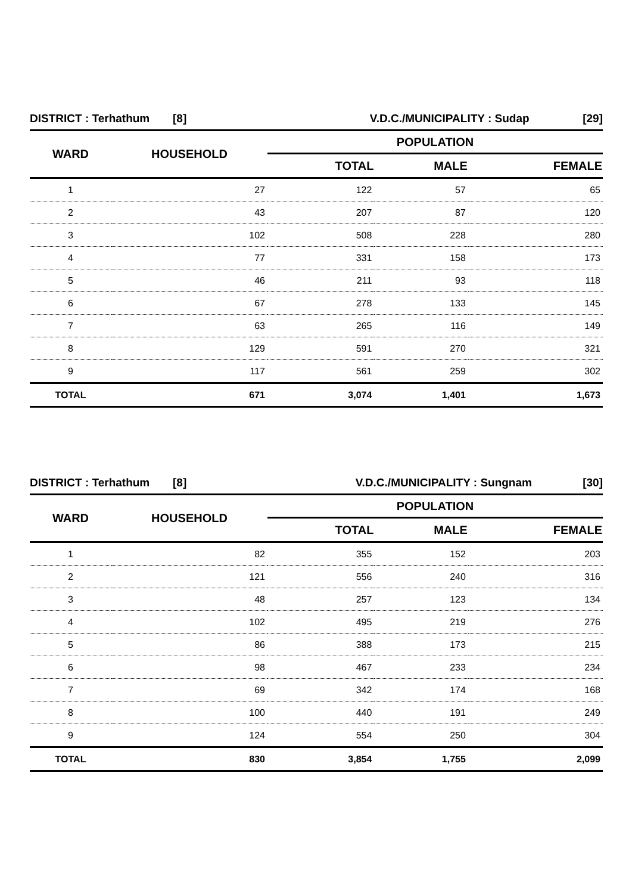| DISTRICT : Terhathum | [8] | V.D.C./MUNICIPALITY : Sudap | [29] |
| WARD | HOUSEHOLD | POPULATION | | |
| --- | --- | --- | --- | --- |
| | | TOTAL | MALE | FEMALE |
| 1 | 27 | 122 | 57 | 65 |
| 2 | 43 | 207 | 87 | 120 |
| 3 | 102 | 508 | 228 | 280 |
| 4 | 77 | 331 | 158 | 173 |
| 5 | 46 | 211 | 93 | 118 |
| 6 | 67 | 278 | 133 | 145 |
| 7 | 63 | 265 | 116 | 149 |
| 8 | 129 | 591 | 270 | 321 |
| 9 | 117 | 561 | 259 | 302 |
| TOTAL | 671 | 3,074 | 1,401 | 1,673 |
| DISTRICT : Terhathum | [8] | V.D.C./MUNICIPALITY : Sungnam | [30] |
| WARD | HOUSEHOLD | POPULATION | | |
| --- | --- | --- | --- | --- |
| | | TOTAL | MALE | FEMALE |
| 1 | 82 | 355 | 152 | 203 |
| 2 | 121 | 556 | 240 | 316 |
| 3 | 48 | 257 | 123 | 134 |
| 4 | 102 | 495 | 219 | 276 |
| 5 | 86 | 388 | 173 | 215 |
| 6 | 98 | 467 | 233 | 234 |
| 7 | 69 | 342 | 174 | 168 |
| 8 | 100 | 440 | 191 | 249 |
| 9 | 124 | 554 | 250 | 304 |
| TOTAL | 830 | 3,854 | 1,755 | 2,099 |